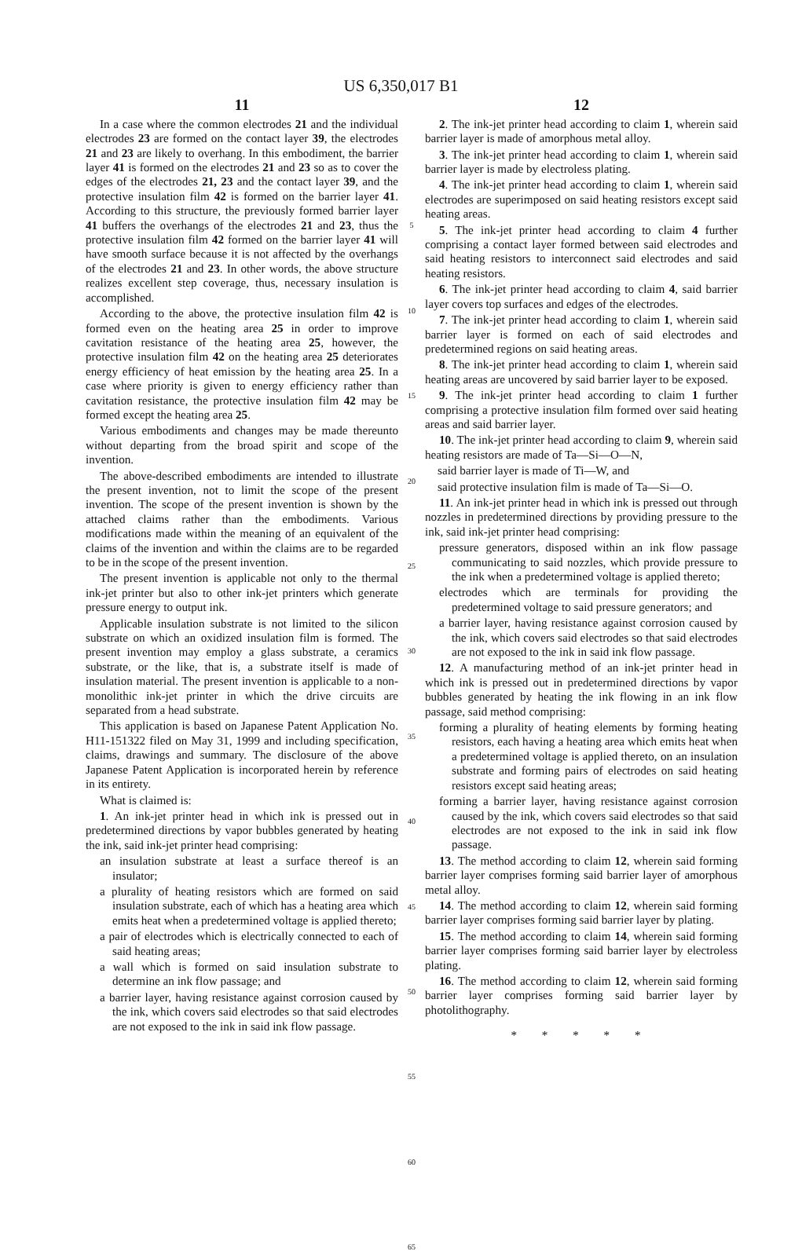US 6,350,017 B1
11
In a case where the common electrodes 21 and the individual electrodes 23 are formed on the contact layer 39, the electrodes 21 and 23 are likely to overhang. In this embodiment, the barrier layer 41 is formed on the electrodes 21 and 23 so as to cover the edges of the electrodes 21, 23 and the contact layer 39, and the protective insulation film 42 is formed on the barrier layer 41. According to this structure, the previously formed barrier layer 41 buffers the overhangs of the electrodes 21 and 23, thus the protective insulation film 42 formed on the barrier layer 41 will have smooth surface because it is not affected by the overhangs of the electrodes 21 and 23. In other words, the above structure realizes excellent step coverage, thus, necessary insulation is accomplished.
According to the above, the protective insulation film 42 is formed even on the heating area 25 in order to improve cavitation resistance of the heating area 25, however, the protective insulation film 42 on the heating area 25 deteriorates energy efficiency of heat emission by the heating area 25. In a case where priority is given to energy efficiency rather than cavitation resistance, the protective insulation film 42 may be formed except the heating area 25.
Various embodiments and changes may be made thereunto without departing from the broad spirit and scope of the invention.
The above-described embodiments are intended to illustrate the present invention, not to limit the scope of the present invention. The scope of the present invention is shown by the attached claims rather than the embodiments. Various modifications made within the meaning of an equivalent of the claims of the invention and within the claims are to be regarded to be in the scope of the present invention.
The present invention is applicable not only to the thermal ink-jet printer but also to other ink-jet printers which generate pressure energy to output ink.
Applicable insulation substrate is not limited to the silicon substrate on which an oxidized insulation film is formed. The present invention may employ a glass substrate, a ceramics substrate, or the like, that is, a substrate itself is made of insulation material. The present invention is applicable to a non-monolithic ink-jet printer in which the drive circuits are separated from a head substrate.
This application is based on Japanese Patent Application No. H11-151322 filed on May 31, 1999 and including specification, claims, drawings and summary. The disclosure of the above Japanese Patent Application is incorporated herein by reference in its entirety.
What is claimed is:
1. An ink-jet printer head in which ink is pressed out in predetermined directions by vapor bubbles generated by heating the ink, said ink-jet printer head comprising:
an insulation substrate at least a surface thereof is an insulator;
a plurality of heating resistors which are formed on said insulation substrate, each of which has a heating area which emits heat when a predetermined voltage is applied thereto;
a pair of electrodes which is electrically connected to each of said heating areas;
a wall which is formed on said insulation substrate to determine an ink flow passage; and
a barrier layer, having resistance against corrosion caused by the ink, which covers said electrodes so that said electrodes are not exposed to the ink in said ink flow passage.
5
10
15
20
25
30
35
40
45
50
55
60
65
12
2. The ink-jet printer head according to claim 1, wherein said barrier layer is made of amorphous metal alloy.
3. The ink-jet printer head according to claim 1, wherein said barrier layer is made by electroless plating.
4. The ink-jet printer head according to claim 1, wherein said electrodes are superimposed on said heating resistors except said heating areas.
5. The ink-jet printer head according to claim 4 further comprising a contact layer formed between said electrodes and said heating resistors to interconnect said electrodes and said heating resistors.
6. The ink-jet printer head according to claim 4, said barrier layer covers top surfaces and edges of the electrodes.
7. The ink-jet printer head according to claim 1, wherein said barrier layer is formed on each of said electrodes and predetermined regions on said heating areas.
8. The ink-jet printer head according to claim 1, wherein said heating areas are uncovered by said barrier layer to be exposed.
9. The ink-jet printer head according to claim 1 further comprising a protective insulation film formed over said heating areas and said barrier layer.
10. The ink-jet printer head according to claim 9, wherein said heating resistors are made of Ta—Si—O—N,
said barrier layer is made of Ti—W, and
said protective insulation film is made of Ta—Si—O.
11. An ink-jet printer head in which ink is pressed out through nozzles in predetermined directions by providing pressure to the ink, said ink-jet printer head comprising:
pressure generators, disposed within an ink flow passage communicating to said nozzles, which provide pressure to the ink when a predetermined voltage is applied thereto;
electrodes which are terminals for providing the predetermined voltage to said pressure generators; and
a barrier layer, having resistance against corrosion caused by the ink, which covers said electrodes so that said electrodes are not exposed to the ink in said ink flow passage.
12. A manufacturing method of an ink-jet printer head in which ink is pressed out in predetermined directions by vapor bubbles generated by heating the ink flowing in an ink flow passage, said method comprising:
forming a plurality of heating elements by forming heating resistors, each having a heating area which emits heat when a predetermined voltage is applied thereto, on an insulation substrate and forming pairs of electrodes on said heating resistors except said heating areas;
forming a barrier layer, having resistance against corrosion caused by the ink, which covers said electrodes so that said electrodes are not exposed to the ink in said ink flow passage.
13. The method according to claim 12, wherein said forming barrier layer comprises forming said barrier layer of amorphous metal alloy.
14. The method according to claim 12, wherein said forming barrier layer comprises forming said barrier layer by plating.
15. The method according to claim 14, wherein said forming barrier layer comprises forming said barrier layer by electroless plating.
16. The method according to claim 12, wherein said forming barrier layer comprises forming said barrier layer by photolithography.
* * * * *